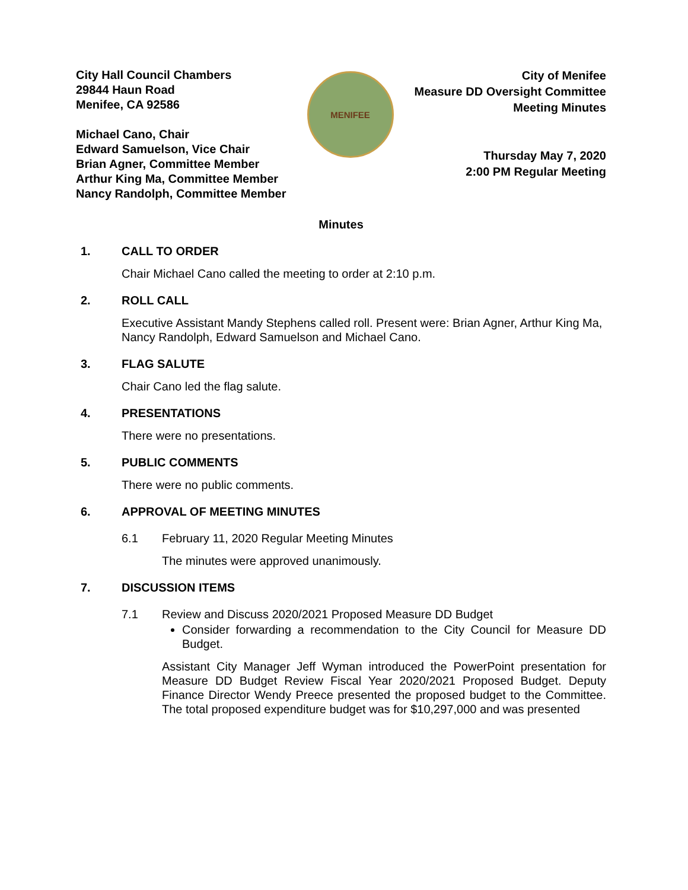City Hall Council Chambers
29844 Haun Road
Menifee, CA 92586
Michael Cano, Chair
Edward Samuelson, Vice Chair
Brian Agner, Committee Member
Arthur King Ma, Committee Member
Nancy Randolph, Committee Member
MENIFEE
City of Menifee
Measure DD Oversight Committee
Meeting Minutes
Thursday May 7, 2020
2:00 PM Regular Meeting
Minutes
1. CALL TO ORDER
Chair Michael Cano called the meeting to order at 2:10 p.m.
2. ROLL CALL
Executive Assistant Mandy Stephens called roll. Present were: Brian Agner, Arthur King Ma, Nancy Randolph, Edward Samuelson and Michael Cano.
3. FLAG SALUTE
Chair Cano led the flag salute.
4. PRESENTATIONS
There were no presentations.
5. PUBLIC COMMENTS
There were no public comments.
6. APPROVAL OF MEETING MINUTES
6.1 February 11, 2020 Regular Meeting Minutes
The minutes were approved unanimously.
7. DISCUSSION ITEMS
7.1 Review and Discuss 2020/2021 Proposed Measure DD Budget
Consider forwarding a recommendation to the City Council for Measure DD Budget.
Assistant City Manager Jeff Wyman introduced the PowerPoint presentation for Measure DD Budget Review Fiscal Year 2020/2021 Proposed Budget. Deputy Finance Director Wendy Preece presented the proposed budget to the Committee. The total proposed expenditure budget was for $10,297,000 and was presented